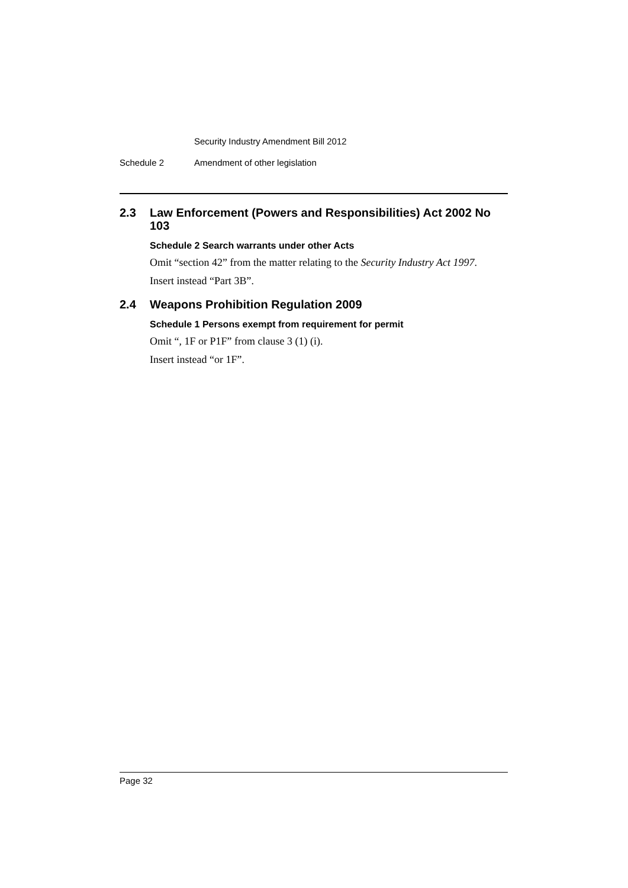Security Industry Amendment Bill 2012
Schedule 2 Amendment of other legislation
2.3 Law Enforcement (Powers and Responsibilities) Act 2002 No 103
Schedule 2 Search warrants under other Acts
Omit “section 42” from the matter relating to the Security Industry Act 1997.
Insert instead “Part 3B”.
2.4 Weapons Prohibition Regulation 2009
Schedule 1 Persons exempt from requirement for permit
Omit “, 1F or P1F” from clause 3 (1) (i).
Insert instead “or 1F”.
Page 32